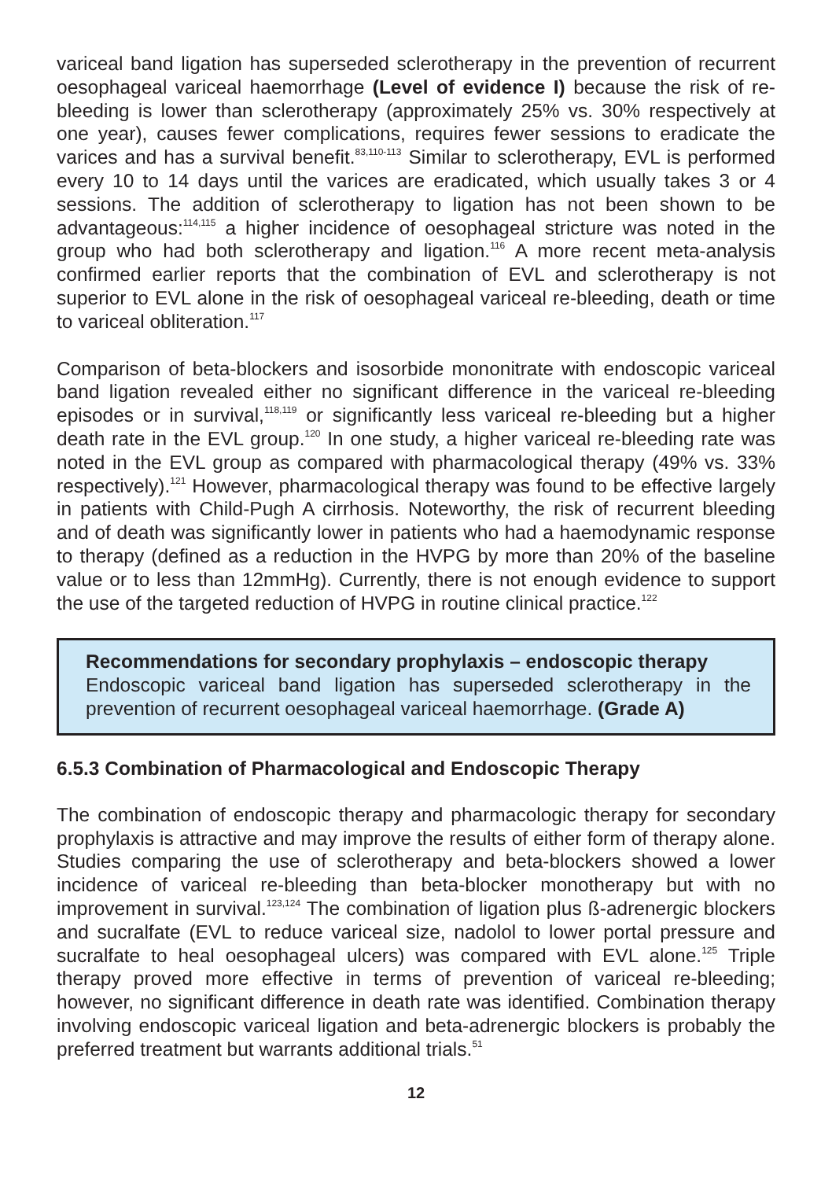variceal band ligation has superseded sclerotherapy in the prevention of recurrent oesophageal variceal haemorrhage (Level of evidence I) because the risk of re-bleeding is lower than sclerotherapy (approximately 25% vs. 30% respectively at one year), causes fewer complications, requires fewer sessions to eradicate the varices and has a survival benefit.<sup>83,110-113</sup> Similar to sclerotherapy, EVL is performed every 10 to 14 days until the varices are eradicated, which usually takes 3 or 4 sessions. The addition of sclerotherapy to ligation has not been shown to be advantageous:<sup>114,115</sup> a higher incidence of oesophageal stricture was noted in the group who had both sclerotherapy and ligation.<sup>116</sup> A more recent meta-analysis confirmed earlier reports that the combination of EVL and sclerotherapy is not superior to EVL alone in the risk of oesophageal variceal re-bleeding, death or time to variceal obliteration.<sup>117</sup>
Comparison of beta-blockers and isosorbide mononitrate with endoscopic variceal band ligation revealed either no significant difference in the variceal re-bleeding episodes or in survival,<sup>118,119</sup> or significantly less variceal re-bleeding but a higher death rate in the EVL group.<sup>120</sup> In one study, a higher variceal re-bleeding rate was noted in the EVL group as compared with pharmacological therapy (49% vs. 33% respectively).<sup>121</sup> However, pharmacological therapy was found to be effective largely in patients with Child-Pugh A cirrhosis. Noteworthy, the risk of recurrent bleeding and of death was significantly lower in patients who had a haemodynamic response to therapy (defined as a reduction in the HVPG by more than 20% of the baseline value or to less than 12mmHg). Currently, there is not enough evidence to support the use of the targeted reduction of HVPG in routine clinical practice.<sup>122</sup>
Recommendations for secondary prophylaxis – endoscopic therapy
Endoscopic variceal band ligation has superseded sclerotherapy in the prevention of recurrent oesophageal variceal haemorrhage. (Grade A)
6.5.3 Combination of Pharmacological and Endoscopic Therapy
The combination of endoscopic therapy and pharmacologic therapy for secondary prophylaxis is attractive and may improve the results of either form of therapy alone. Studies comparing the use of sclerotherapy and beta-blockers showed a lower incidence of variceal re-bleeding than beta-blocker monotherapy but with no improvement in survival.<sup>123,124</sup> The combination of ligation plus ß-adrenergic blockers and sucralfate (EVL to reduce variceal size, nadolol to lower portal pressure and sucralfate to heal oesophageal ulcers) was compared with EVL alone.<sup>125</sup> Triple therapy proved more effective in terms of prevention of variceal re-bleeding; however, no significant difference in death rate was identified. Combination therapy involving endoscopic variceal ligation and beta-adrenergic blockers is probably the preferred treatment but warrants additional trials.<sup>51</sup>
12